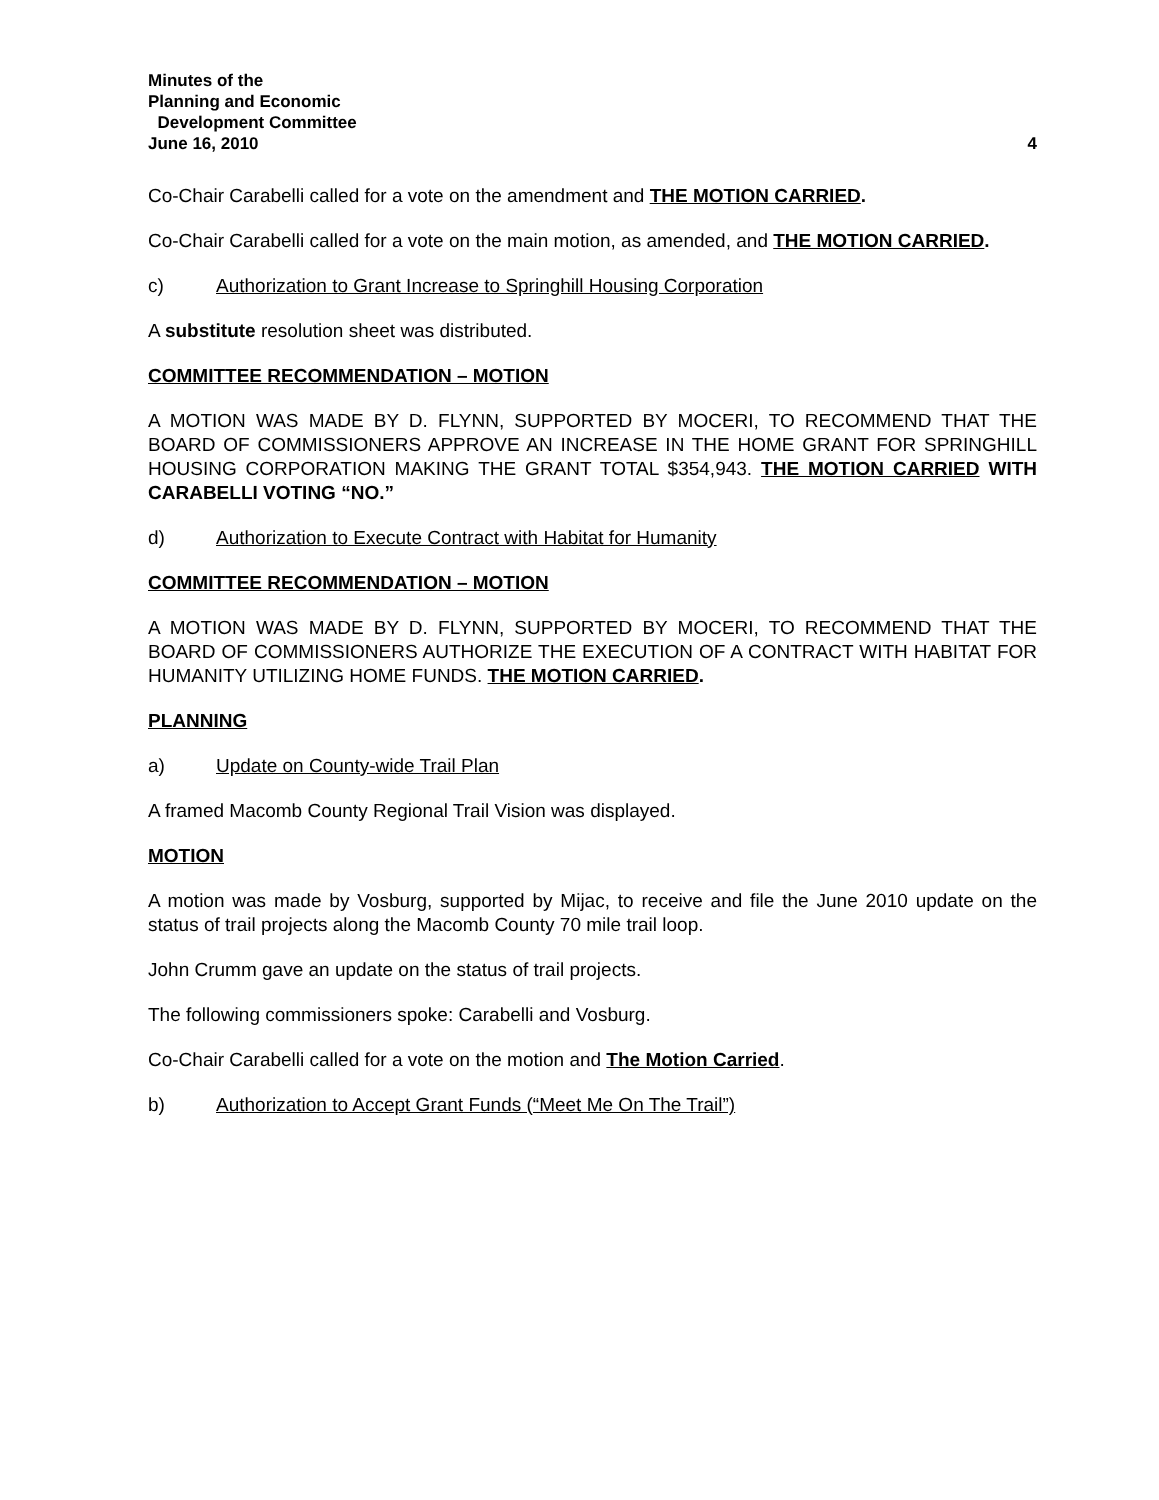Minutes of the
Planning and Economic
Development Committee
June 16, 2010
4
Co-Chair Carabelli called for a vote on the amendment and THE MOTION CARRIED.
Co-Chair Carabelli called for a vote on the main motion, as amended, and THE MOTION CARRIED.
c) Authorization to Grant Increase to Springhill Housing Corporation
A substitute resolution sheet was distributed.
COMMITTEE RECOMMENDATION – MOTION
A MOTION WAS MADE BY D. FLYNN, SUPPORTED BY MOCERI, TO RECOMMEND THAT THE BOARD OF COMMISSIONERS APPROVE AN INCREASE IN THE HOME GRANT FOR SPRINGHILL HOUSING CORPORATION MAKING THE GRANT TOTAL $354,943. THE MOTION CARRIED WITH CARABELLI VOTING “NO.”
d) Authorization to Execute Contract with Habitat for Humanity
COMMITTEE RECOMMENDATION – MOTION
A MOTION WAS MADE BY D. FLYNN, SUPPORTED BY MOCERI, TO RECOMMEND THAT THE BOARD OF COMMISSIONERS AUTHORIZE THE EXECUTION OF A CONTRACT WITH HABITAT FOR HUMANITY UTILIZING HOME FUNDS. THE MOTION CARRIED.
PLANNING
a) Update on County-wide Trail Plan
A framed Macomb County Regional Trail Vision was displayed.
MOTION
A motion was made by Vosburg, supported by Mijac, to receive and file the June 2010 update on the status of trail projects along the Macomb County 70 mile trail loop.
John Crumm gave an update on the status of trail projects.
The following commissioners spoke: Carabelli and Vosburg.
Co-Chair Carabelli called for a vote on the motion and The Motion Carried.
b) Authorization to Accept Grant Funds (“Meet Me On The Trail”)